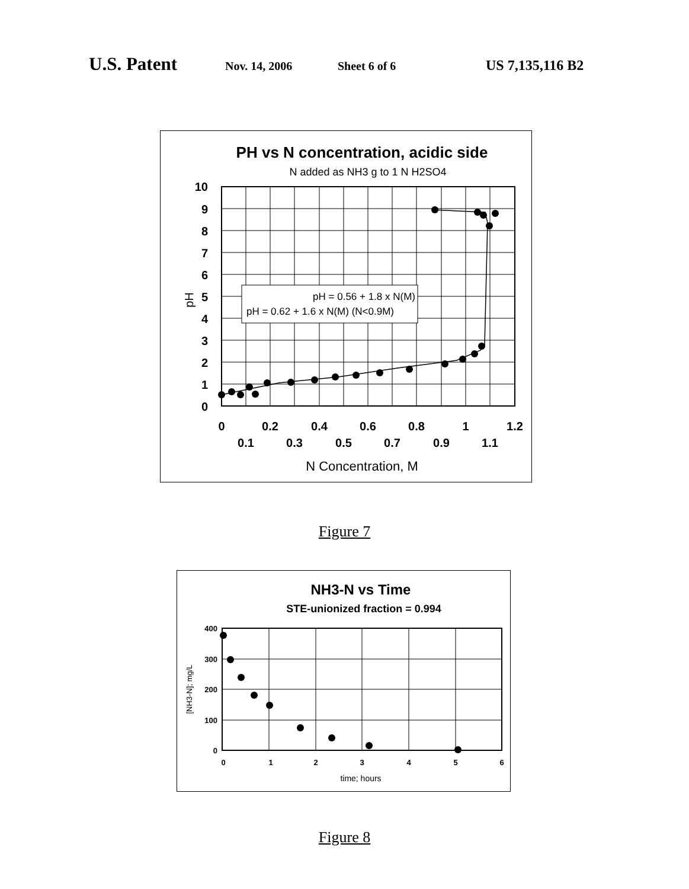U.S. Patent
Nov. 14, 2006 Sheet 6 of 6
US 7,135,116 B2
PH vs N concentration, acidic side
N added as NH3 g to 1 N H2SO4
10
9
8
7
6
5
4
3
2
1
0
pH
0
0.2
0.4
0.6
0.8
1
1.2
0.1
0.3
0.5
0.7
0.9
1.1
N Concentration, M
pH = 0.56 + 1.8 x N(M)
pH = 0.62 + 1.6 x N(M) (N<0.9M)
Figure 7
NH3-N vs Time
STE-unionized fraction = 0.994
400
300
200
100
0
[NH3-N]; mg/L
0
1
2
3
4
5
6
time; hours
Figure 8